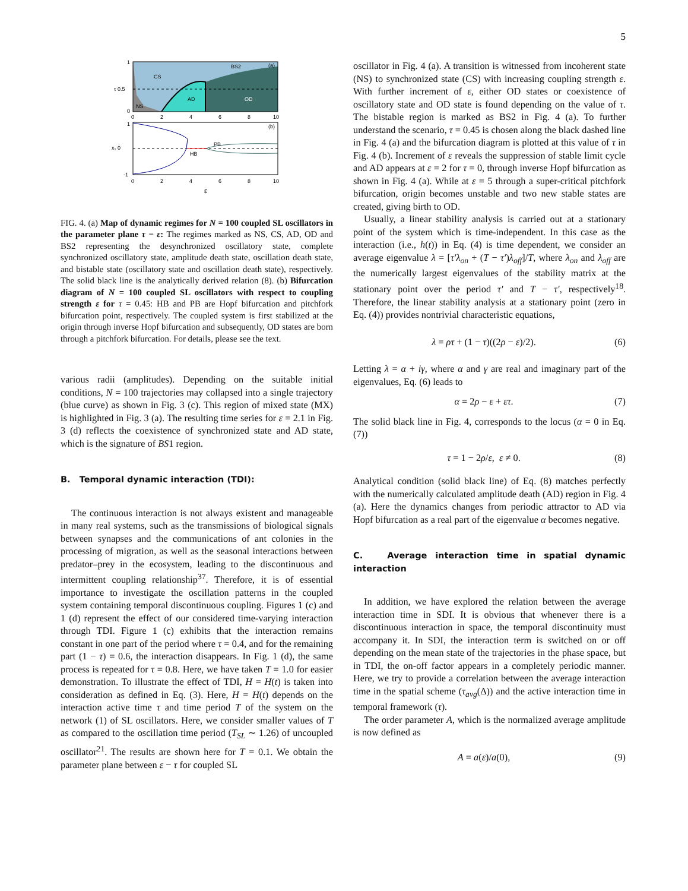5
CS
AD
OD
BS2
(a)
NS
τ 0.5
1
0
0
2
4
6
8
10
PB
HB
(b)
x₁ 0
1
-1
0
2
4
6
8
10
ε
FIG. 4. (a) Map of dynamic regimes for N = 100 coupled SL oscillators in the parameter plane τ − ε: The regimes marked as NS, CS, AD, OD and BS2 representing the desynchronized oscillatory state, complete synchronized oscillatory state, amplitude death state, oscillation death state, and bistable state (oscillatory state and oscillation death state), respectively. The solid black line is the analytically derived relation (8). (b) Bifurcation diagram of N = 100 coupled SL oscillators with respect to coupling strength ε for τ = 0.45: HB and PB are Hopf bifurcation and pitchfork bifurcation point, respectively. The coupled system is first stabilized at the origin through inverse Hopf bifurcation and subsequently, OD states are born through a pitchfork bifurcation. For details, please see the text.
various radii (amplitudes). Depending on the suitable initial conditions, N = 100 trajectories may collapsed into a single trajectory (blue curve) as shown in Fig. 3 (c). This region of mixed state (MX) is highlighted in Fig. 3 (a). The resulting time series for ε = 2.1 in Fig. 3 (d) reflects the coexistence of synchronized state and AD state, which is the signature of BS1 region.
B. Temporal dynamic interaction (TDI):
The continuous interaction is not always existent and manageable in many real systems, such as the transmissions of biological signals between synapses and the communications of ant colonies in the processing of migration, as well as the seasonal interactions between predator–prey in the ecosystem, leading to the discontinuous and intermittent coupling relationship<sup>37</sup>. Therefore, it is of essential importance to investigate the oscillation patterns in the coupled system containing temporal discontinuous coupling. Figures 1 (c) and 1 (d) represent the effect of our considered time-varying interaction through TDI. Figure 1 (c) exhibits that the interaction remains constant in one part of the period where τ = 0.4, and for the remaining part (1 − τ) = 0.6, the interaction disappears. In Fig. 1 (d), the same process is repeated for τ = 0.8. Here, we have taken T = 1.0 for easier demonstration. To illustrate the effect of TDI, H = H(t) is taken into consideration as defined in Eq. (3). Here, H = H(t) depends on the interaction active time τ and time period T of the system on the network (1) of SL oscillators. Here, we consider smaller values of T as compared to the oscillation time period (T<sub>SL</sub> ∼ 1.26) of uncoupled oscillator<sup>21</sup>. The results are shown here for T = 0.1. We obtain the parameter plane between ε − τ for coupled SL
oscillator in Fig. 4 (a). A transition is witnessed from incoherent state (NS) to synchronized state (CS) with increasing coupling strength ε. With further increment of ε, either OD states or coexistence of oscillatory state and OD state is found depending on the value of τ. The bistable region is marked as BS2 in Fig. 4 (a). To further understand the scenario, τ = 0.45 is chosen along the black dashed line in Fig. 4 (a) and the bifurcation diagram is plotted at this value of τ in Fig. 4 (b). Increment of ε reveals the suppression of stable limit cycle and AD appears at ε = 2 for τ = 0, through inverse Hopf bifurcation as shown in Fig. 4 (a). While at ε = 5 through a super-critical pitchfork bifurcation, origin becomes unstable and two new stable states are created, giving birth to OD.
Usually, a linear stability analysis is carried out at a stationary point of the system which is time-independent. In this case as the interaction (i.e., h(t)) in Eq. (4) is time dependent, we consider an average eigenvalue λ = [τ′λ<sub>on</sub> + (T − τ′)λ<sub>off</sub>]/T, where λ<sub>on</sub> and λ<sub>off</sub> are the numerically largest eigenvalues of the stability matrix at the stationary point over the period τ′ and T − τ′, respectively<sup>18</sup>. Therefore, the linear stability analysis at a stationary point (zero in Eq. (4)) provides nontrivial characteristic equations,
λ = ρτ + (1 − τ)((2ρ − ε)/2). (6)
Letting λ = α + iγ, where α and γ are real and imaginary part of the eigenvalues, Eq. (6) leads to
α = 2ρ − ε + ετ. (7)
The solid black line in Fig. 4, corresponds to the locus (α = 0 in Eq. (7))
τ = 1 − 2ρ/ε, ε ≠ 0. (8)
Analytical condition (solid black line) of Eq. (8) matches perfectly with the numerically calculated amplitude death (AD) region in Fig. 4 (a). Here the dynamics changes from periodic attractor to AD via Hopf bifurcation as a real part of the eigenvalue α becomes negative.
C. Average interaction time in spatial dynamic interaction
In addition, we have explored the relation between the average interaction time in SDI. It is obvious that whenever there is a discontinuous interaction in space, the temporal discontinuity must accompany it. In SDI, the interaction term is switched on or off depending on the mean state of the trajectories in the phase space, but in TDI, the on-off factor appears in a completely periodic manner. Here, we try to provide a correlation between the average interaction time in the spatial scheme (τ<sub>avg</sub>(Δ)) and the active interaction time in temporal framework (τ).
The order parameter A, which is the normalized average amplitude is now defined as
A = a(ε)/a(0), (9)